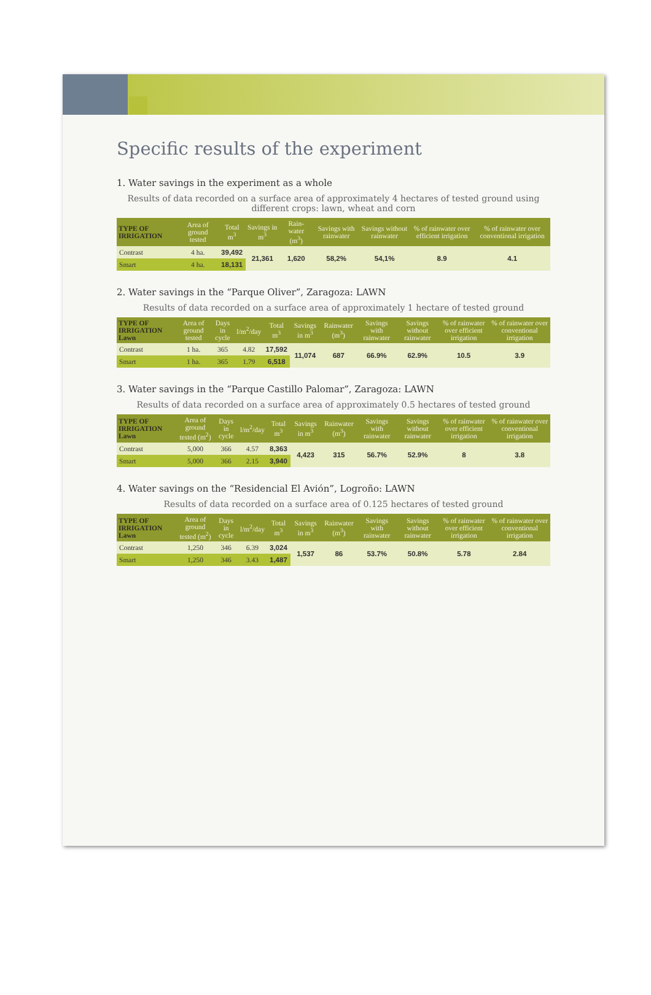Specific results of the experiment
1. Water savings in the experiment as a whole
Results of data recorded on a surface area of approximately 4 hectares of tested ground using different crops: lawn, wheat and corn
| TYPE OF IRRIGATION | Area of ground tested | Total m<sup>3</sup> | Savings in m<sup>3</sup> | Rain-water (m<sup>3</sup>) | Savings with rainwater | Savings without rainwater | % of rainwater over efficient irrigation | % of rainwater over conventional irrigation |
| --- | --- | --- | --- | --- | --- | --- | --- | --- |
| Contrast | 4 ha. | 39,492 | 21,361 | 1,620 | 58,2% | 54,1% | 8.9 | 4.1 |
| Smart | 4 ha. | 18,131 | | | | | | |
2. Water savings in the “Parque Oliver”, Zaragoza: LAWN
Results of data recorded on a surface area of approximately 1 hectare of tested ground
| TYPE OF IRRIGATION Lawn | Area of ground tested | Days in cycle | l/m<sup>2</sup>/day | Total m<sup>3</sup> | Savings in m<sup>3</sup> | Rainwater (m<sup>3</sup>) | Savings with rainwater | Savings without rainwater | % of rainwater over efficient irrigation | % of rainwater over conventional irrigation |
| --- | --- | --- | --- | --- | --- | --- | --- | --- | --- | --- |
| Contrast | 1 ha. | 365 | 4.82 | 17,592 | 11,074 | 687 | 66.9% | 62.9% | 10.5 | 3.9 |
| Smart | 1 ha. | 365 | 1.79 | 6,518 | | | | | | |
3. Water savings in the “Parque Castillo Palomar”, Zaragoza: LAWN
Results of data recorded on a surface area of approximately 0.5 hectares of tested ground
| TYPE OF IRRIGATION Lawn | Area of ground tested (m<sup>2</sup>) | Days in cycle | l/m<sup>2</sup>/day | Total m<sup>3</sup> | Savings in m<sup>3</sup> | Rainwater (m<sup>3</sup>) | Savings with rainwater | Savings without rainwater | % of rainwater over efficient irrigation | % of rainwater over conventional irrigation |
| --- | --- | --- | --- | --- | --- | --- | --- | --- | --- | --- |
| Contrast | 5,000 | 366 | 4.57 | 8,363 | 4,423 | 315 | 56.7% | 52.9% | 8 | 3.8 |
| Smart | 5,000 | 366 | 2.15 | 3,940 | | | | | | |
4. Water savings on the “Residencial El Avión”, Logroño: LAWN
Results of data recorded on a surface area of 0.125 hectares of tested ground
| TYPE OF IRRIGATION Lawn | Area of ground tested (m<sup>2</sup>) | Days in cycle | l/m<sup>2</sup>/day | Total m<sup>3</sup> | Savings in m<sup>3</sup> | Rainwater (m<sup>3</sup>) | Savings with rainwater | Savings without rainwater | % of rainwater over efficient irrigation | % of rainwater over conventional irrigation |
| --- | --- | --- | --- | --- | --- | --- | --- | --- | --- | --- |
| Contrast | 1,250 | 346 | 6.39 | 3,024 | 1,537 | 86 | 53.7% | 50.8% | 5.78 | 2.84 |
| Smart | 1,250 | 346 | 3.43 | 1,487 | | | | | | |